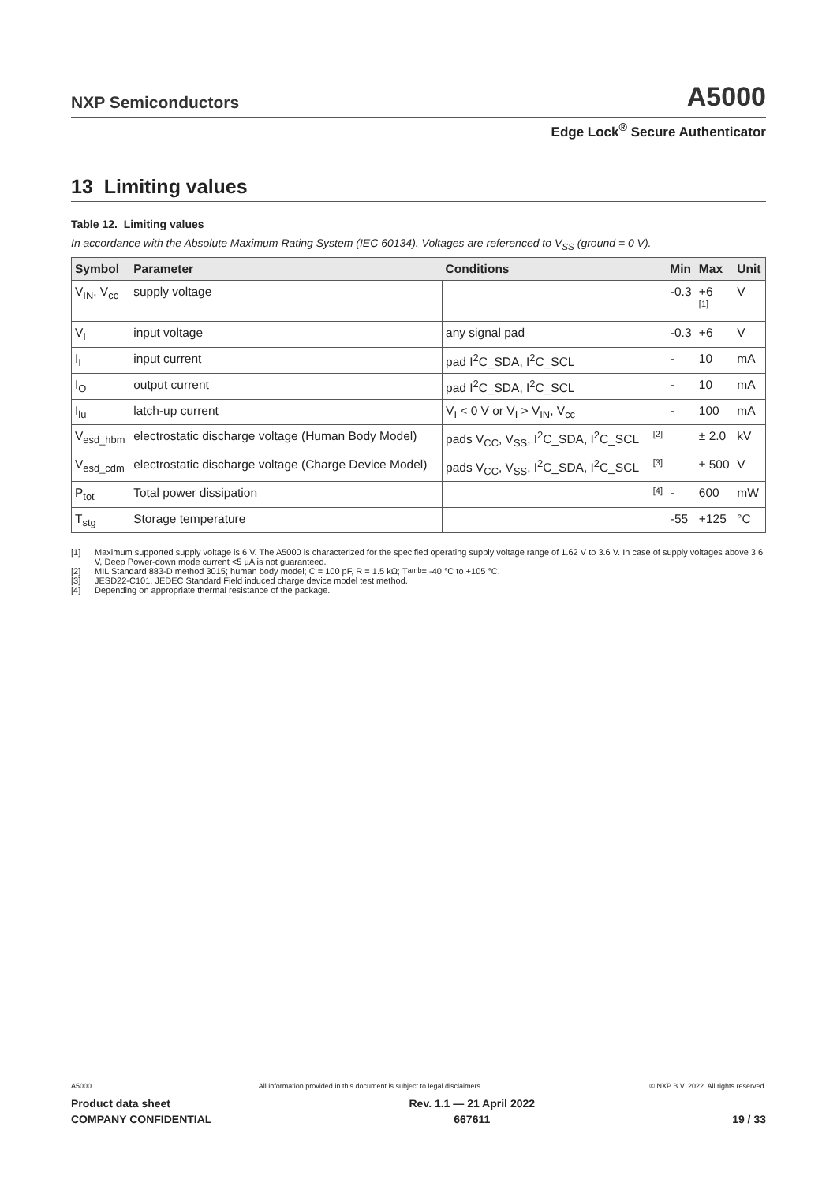NXP Semiconductors
A5000
Edge Lock<sup>®</sup> Secure Authenticator
13 Limiting values
Table 12. Limiting values
In accordance with the Absolute Maximum Rating System (IEC 60134). Voltages are referenced to V<sub>SS</sub> (ground = 0 V).
| Symbol | Parameter | Conditions | | Min | Max | Unit |
| --- | --- | --- | --- | --- | --- | --- |
| V<sub>IN</sub>, V<sub>cc</sub> | supply voltage | | | -0.3 | +6 <sup>[1]</sup> | V |
| V<sub>I</sub> | input voltage | any signal pad | | -0.3 | +6 | V |
| I<sub>I</sub> | input current | pad I<sup>2</sup>C_SDA, I<sup>2</sup>C_SCL | | - | 10 | mA |
| I<sub>O</sub> | output current | pad I<sup>2</sup>C_SDA, I<sup>2</sup>C_SCL | | - | 10 | mA |
| I<sub>lu</sub> | latch-up current | V<sub>I</sub> < 0 V or V<sub>I</sub> > V<sub>IN</sub>, V<sub>cc</sub> | | - | 100 | mA |
| V<sub>esd_hbm</sub> | electrostatic discharge voltage (Human Body Model) | pads V<sub>CC</sub>, V<sub>SS</sub>, I<sup>2</sup>C_SDA, I<sup>2</sup>C_SCL | <sup>[2]</sup> | | ± 2.0 | kV |
| V<sub>esd_cdm</sub> | electrostatic discharge voltage (Charge Device Model) | pads V<sub>CC</sub>, V<sub>SS</sub>, I<sup>2</sup>C_SDA, I<sup>2</sup>C_SCL | <sup>[3]</sup> | | ± 500 | V |
| P<sub>tot</sub> | Total power dissipation | | <sup>[4]</sup> | - | 600 | mW |
| T<sub>stg</sub> | Storage temperature | | | -55 | +125 | °C |
[1] Maximum supported supply voltage is 6 V. The A5000 is characterized for the specified operating supply voltage range of 1.62 V to 3.6 V. In case of supply voltages above 3.6 V, Deep Power-down mode current <5 µA is not guaranteed.
[2] MIL Standard 883-D method 3015; human body model; C = 100 pF, R = 1.5 kΩ; T<sub>amb</sub> = -40 °C to +105 °C.
[3] JESD22-C101, JEDEC Standard Field induced charge device model test method.
[4] Depending on appropriate thermal resistance of the package.
A5000 All information provided in this document is subject to legal disclaimers. © NXP B.V. 2022. All rights reserved.
Product data sheet
COMPANY CONFIDENTIAL
Rev. 1.1 — 21 April 2022
667611
19 / 33